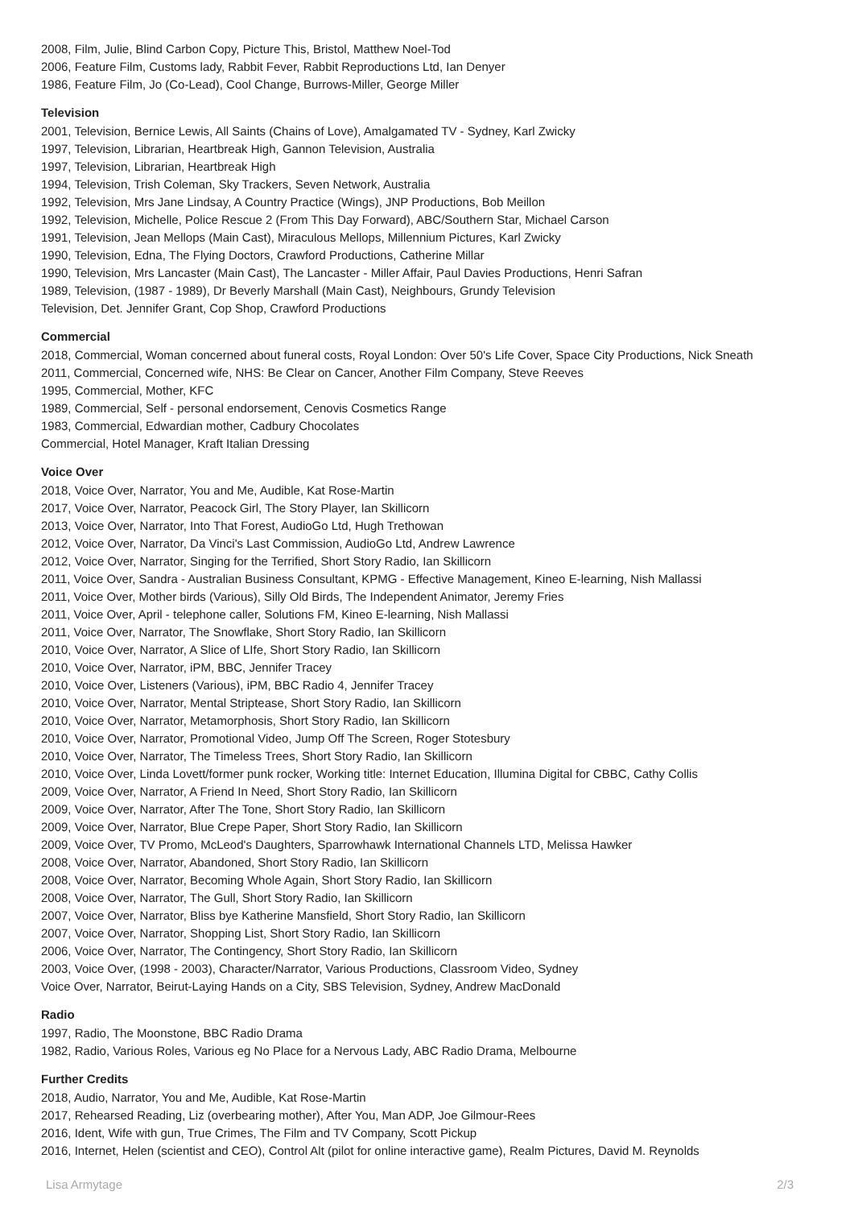2008, Film, Julie, Blind Carbon Copy, Picture This, Bristol, Matthew Noel-Tod
2006, Feature Film, Customs lady, Rabbit Fever, Rabbit Reproductions Ltd, Ian Denyer
1986, Feature Film, Jo (Co-Lead), Cool Change, Burrows-Miller, George Miller
Television
2001, Television, Bernice Lewis, All Saints (Chains of Love), Amalgamated TV - Sydney, Karl Zwicky
1997, Television, Librarian, Heartbreak High, Gannon Television, Australia
1997, Television, Librarian, Heartbreak High
1994, Television, Trish Coleman, Sky Trackers, Seven Network, Australia
1992, Television, Mrs Jane Lindsay, A Country Practice (Wings), JNP Productions, Bob Meillon
1992, Television, Michelle, Police Rescue 2 (From This Day Forward), ABC/Southern Star, Michael Carson
1991, Television, Jean Mellops (Main Cast), Miraculous Mellops, Millennium Pictures, Karl Zwicky
1990, Television, Edna, The Flying Doctors, Crawford Productions, Catherine Millar
1990, Television, Mrs Lancaster (Main Cast), The Lancaster - Miller Affair, Paul Davies Productions, Henri Safran
1989, Television, (1987 - 1989), Dr Beverly Marshall (Main Cast), Neighbours, Grundy Television
Television, Det. Jennifer Grant, Cop Shop, Crawford Productions
Commercial
2018, Commercial, Woman concerned about funeral costs, Royal London: Over 50's Life Cover, Space City Productions, Nick Sneath
2011, Commercial, Concerned wife, NHS: Be Clear on Cancer, Another Film Company, Steve Reeves
1995, Commercial, Mother, KFC
1989, Commercial, Self - personal endorsement, Cenovis Cosmetics Range
1983, Commercial, Edwardian mother, Cadbury Chocolates
Commercial, Hotel Manager, Kraft Italian Dressing
Voice Over
2018, Voice Over, Narrator, You and Me, Audible, Kat Rose-Martin
2017, Voice Over, Narrator, Peacock Girl, The Story Player, Ian Skillicorn
2013, Voice Over, Narrator, Into That Forest, AudioGo Ltd, Hugh Trethowan
2012, Voice Over, Narrator, Da Vinci's Last Commission, AudioGo Ltd, Andrew Lawrence
2012, Voice Over, Narrator, Singing for the Terrified, Short Story Radio, Ian Skillicorn
2011, Voice Over, Sandra - Australian Business Consultant, KPMG - Effective Management, Kineo E-learning, Nish Mallassi
2011, Voice Over, Mother birds (Various), Silly Old Birds, The Independent Animator, Jeremy Fries
2011, Voice Over, April - telephone caller, Solutions FM, Kineo E-learning, Nish Mallassi
2011, Voice Over, Narrator, The Snowflake, Short Story Radio, Ian Skillicorn
2010, Voice Over, Narrator, A Slice of LIfe, Short Story Radio, Ian Skillicorn
2010, Voice Over, Narrator, iPM, BBC, Jennifer Tracey
2010, Voice Over, Listeners (Various), iPM, BBC Radio 4, Jennifer Tracey
2010, Voice Over, Narrator, Mental Striptease, Short Story Radio, Ian Skillicorn
2010, Voice Over, Narrator, Metamorphosis, Short Story Radio, Ian Skillicorn
2010, Voice Over, Narrator, Promotional Video, Jump Off The Screen, Roger Stotesbury
2010, Voice Over, Narrator, The Timeless Trees, Short Story Radio, Ian Skillicorn
2010, Voice Over, Linda Lovett/former punk rocker, Working title: Internet Education, Illumina Digital for CBBC, Cathy Collis
2009, Voice Over, Narrator, A Friend In Need, Short Story Radio, Ian Skillicorn
2009, Voice Over, Narrator, After The Tone, Short Story Radio, Ian Skillicorn
2009, Voice Over, Narrator, Blue Crepe Paper, Short Story Radio, Ian Skillicorn
2009, Voice Over, TV Promo, McLeod's Daughters, Sparrowhawk International Channels LTD, Melissa Hawker
2008, Voice Over, Narrator, Abandoned, Short Story Radio, Ian Skillicorn
2008, Voice Over, Narrator, Becoming Whole Again, Short Story Radio, Ian Skillicorn
2008, Voice Over, Narrator, The Gull, Short Story Radio, Ian Skillicorn
2007, Voice Over, Narrator, Bliss bye Katherine Mansfield, Short Story Radio, Ian Skillicorn
2007, Voice Over, Narrator, Shopping List, Short Story Radio, Ian Skillicorn
2006, Voice Over, Narrator, The Contingency, Short Story Radio, Ian Skillicorn
2003, Voice Over, (1998 - 2003), Character/Narrator, Various Productions, Classroom Video, Sydney
Voice Over, Narrator, Beirut-Laying Hands on a City, SBS Television, Sydney, Andrew MacDonald
Radio
1997, Radio, The Moonstone, BBC Radio Drama
1982, Radio, Various Roles, Various eg No Place for a Nervous Lady, ABC Radio Drama, Melbourne
Further Credits
2018, Audio, Narrator, You and Me, Audible, Kat Rose-Martin
2017, Rehearsed Reading, Liz (overbearing mother), After You, Man ADP, Joe Gilmour-Rees
2016, Ident, Wife with gun, True Crimes, The Film and TV Company, Scott Pickup
2016, Internet, Helen (scientist and CEO), Control Alt (pilot for online interactive game), Realm Pictures, David M. Reynolds
Lisa Armytage 2/3